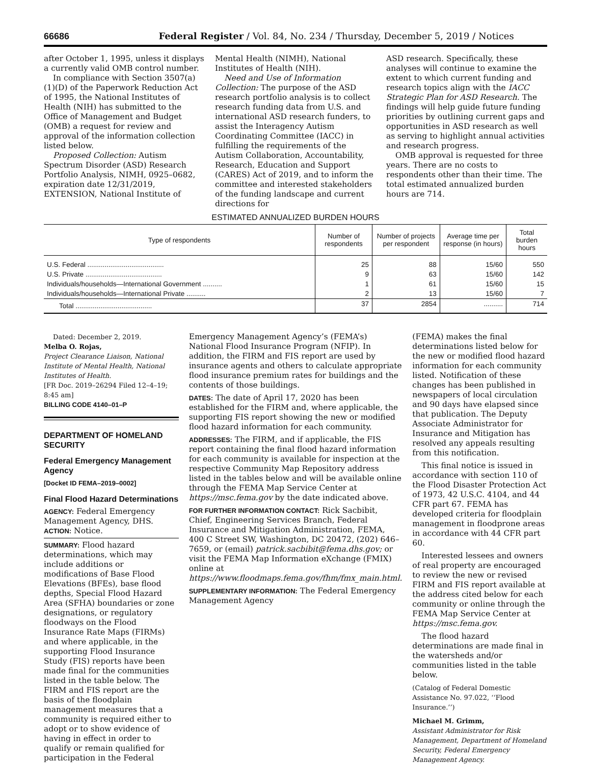66686 Federal Register / Vol. 84, No. 234 / Thursday, December 5, 2019 / Notices
after October 1, 1995, unless it displays a currently valid OMB control number.
In compliance with Section 3507(a)(1)(D) of the Paperwork Reduction Act of 1995, the National Institutes of Health (NIH) has submitted to the Office of Management and Budget (OMB) a request for review and approval of the information collection listed below.
Proposed Collection: Autism Spectrum Disorder (ASD) Research Portfolio Analysis, NIMH, 0925–0682, expiration date 12/31/2019, EXTENSION, National Institute of
Mental Health (NIMH), National Institutes of Health (NIH).
Need and Use of Information Collection: The purpose of the ASD research portfolio analysis is to collect research funding data from U.S. and international ASD research funders, to assist the Interagency Autism Coordinating Committee (IACC) in fulfilling the requirements of the Autism Collaboration, Accountability, Research, Education and Support (CARES) Act of 2019, and to inform the committee and interested stakeholders of the funding landscape and current directions for
ASD research. Specifically, these analyses will continue to examine the extent to which current funding and research topics align with the IACC Strategic Plan for ASD Research. The findings will help guide future funding priorities by outlining current gaps and opportunities in ASD research as well as serving to highlight annual activities and research progress.
OMB approval is requested for three years. There are no costs to respondents other than their time. The total estimated annualized burden hours are 714.
ESTIMATED ANNUALIZED BURDEN HOURS
| Type of respondents | Number of respondents | Number of projects per respondent | Average time per response (in hours) | Total burden hours |
| --- | --- | --- | --- | --- |
| U.S. Federal ........................................ | 25 | 88 | 15/60 | 550 |
| U.S. Private ........................................ | 9 | 63 | 15/60 | 142 |
| Individuals/households—International Government .......... | 1 | 61 | 15/60 | 15 |
| Individuals/households—International Private .......... | 2 | 13 | 15/60 | 7 |
| Total ........................................ | 37 | 2854 | .......... | 714 |
Dated: December 2, 2019.
Melba O. Rojas,
Project Clearance Liaison, National Institute of Mental Health, National Institutes of Health.
[FR Doc. 2019–26294 Filed 12–4–19; 8:45 am]
BILLING CODE 4140–01–P
DEPARTMENT OF HOMELAND SECURITY
Federal Emergency Management Agency
[Docket ID FEMA–2019–0002]
Final Flood Hazard Determinations
AGENCY: Federal Emergency Management Agency, DHS.
ACTION: Notice.
SUMMARY: Flood hazard determinations, which may include additions or modifications of Base Flood Elevations (BFEs), base flood depths, Special Flood Hazard Area (SFHA) boundaries or zone designations, or regulatory floodways on the Flood Insurance Rate Maps (FIRMs) and where applicable, in the supporting Flood Insurance Study (FIS) reports have been made final for the communities listed in the table below. The FIRM and FIS report are the basis of the floodplain management measures that a community is required either to adopt or to show evidence of having in effect in order to qualify or remain qualified for participation in the Federal
Emergency Management Agency’s (FEMA’s) National Flood Insurance Program (NFIP). In addition, the FIRM and FIS report are used by insurance agents and others to calculate appropriate flood insurance premium rates for buildings and the contents of those buildings.
DATES: The date of April 17, 2020 has been established for the FIRM and, where applicable, the supporting FIS report showing the new or modified flood hazard information for each community.
ADDRESSES: The FIRM, and if applicable, the FIS report containing the final flood hazard information for each community is available for inspection at the respective Community Map Repository address listed in the tables below and will be available online through the FEMA Map Service Center at https://msc.fema.gov by the date indicated above.
FOR FURTHER INFORMATION CONTACT: Rick Sacbibit, Chief, Engineering Services Branch, Federal Insurance and Mitigation Administration, FEMA, 400 C Street SW, Washington, DC 20472, (202) 646–7659, or (email) patrick.sacbibit@fema.dhs.gov; or visit the FEMA Map Information eXchange (FMIX) online at https://www.floodmaps.fema.gov/fhm/fmx_main.html.
SUPPLEMENTARY INFORMATION: The Federal Emergency Management Agency
(FEMA) makes the final determinations listed below for the new or modified flood hazard information for each community listed. Notification of these changes has been published in newspapers of local circulation and 90 days have elapsed since that publication. The Deputy Associate Administrator for Insurance and Mitigation has resolved any appeals resulting from this notification.
This final notice is issued in accordance with section 110 of the Flood Disaster Protection Act of 1973, 42 U.S.C. 4104, and 44 CFR part 67. FEMA has developed criteria for floodplain management in floodprone areas in accordance with 44 CFR part 60.
Interested lessees and owners of real property are encouraged to review the new or revised FIRM and FIS report available at the address cited below for each community or online through the FEMA Map Service Center at https://msc.fema.gov.
The flood hazard determinations are made final in the watersheds and/or communities listed in the table below.
(Catalog of Federal Domestic Assistance No. 97.022, ‘‘Flood Insurance.’’)
Michael M. Grimm,
Assistant Administrator for Risk Management, Department of Homeland Security, Federal Emergency Management Agency.